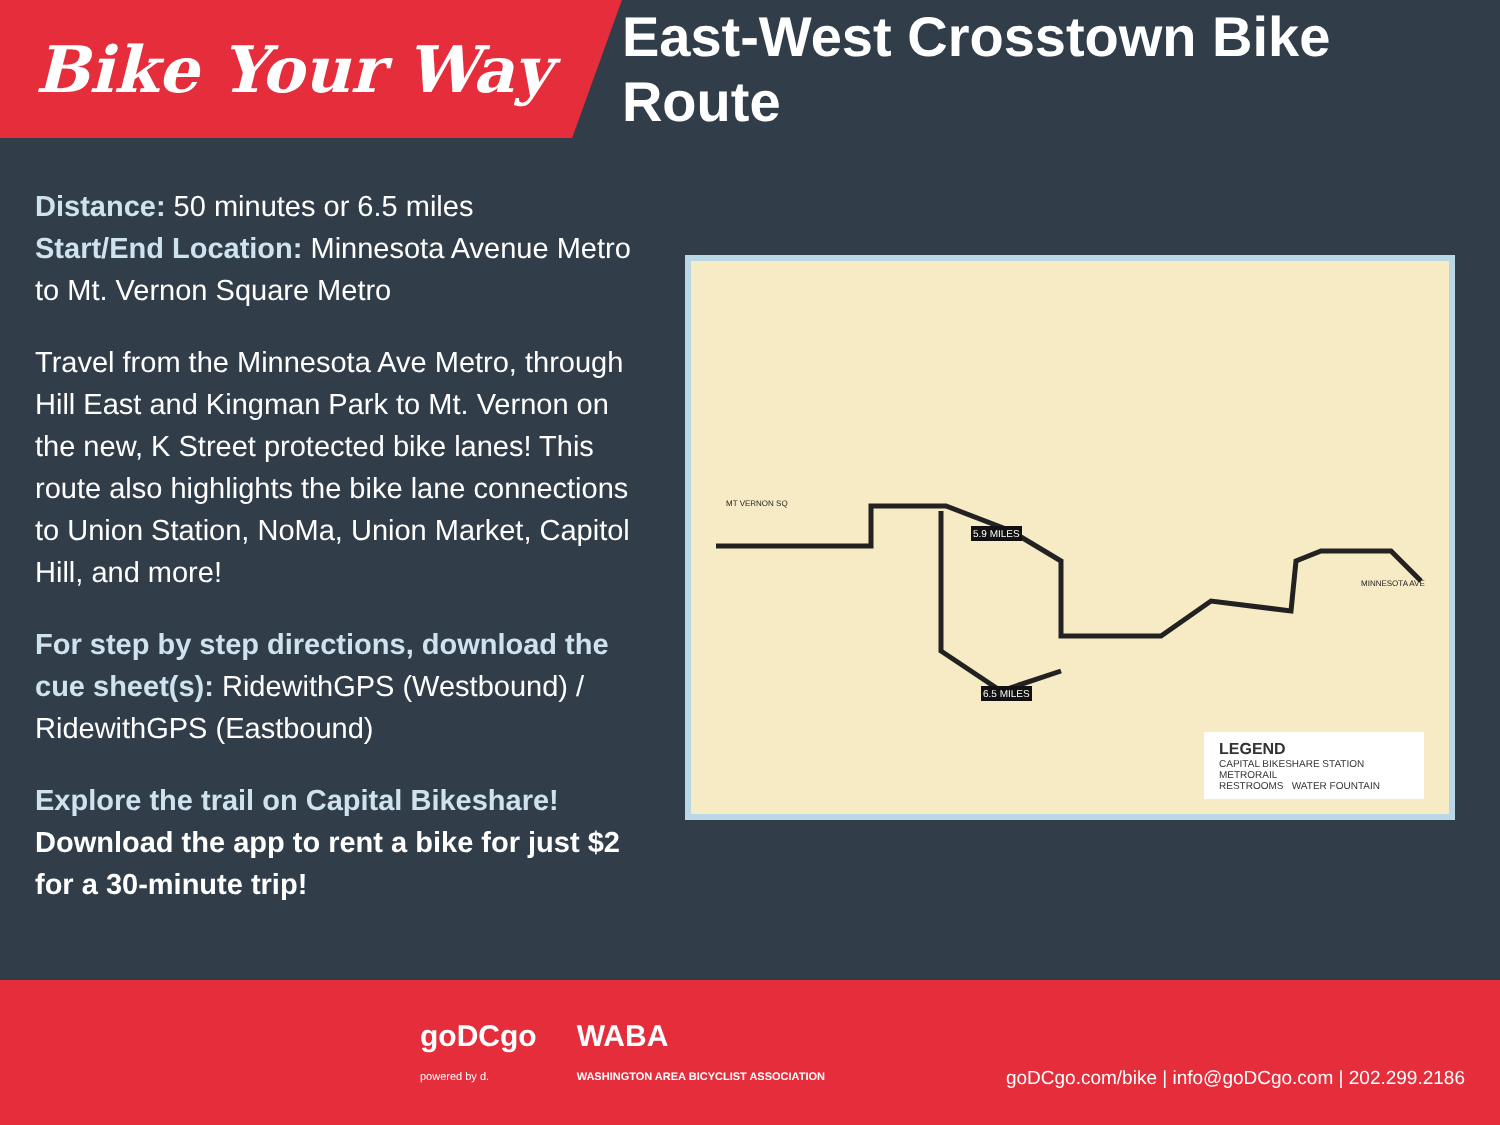Bike Your Way
East-West Crosstown Bike Route
Distance: 50 minutes or 6.5 miles
Start/End Location: Minnesota Avenue Metro to Mt. Vernon Square Metro
Travel from the Minnesota Ave Metro, through Hill East and Kingman Park to Mt. Vernon on the new, K Street protected bike lanes! This route also highlights the bike lane connections to Union Station, NoMa, Union Market, Capitol Hill, and more!
For step by step directions, download the cue sheet(s): RidewithGPS (Westbound) / RidewithGPS (Eastbound)
Explore the trail on Capital Bikeshare!
Download the app to rent a bike for just $2 for a 30-minute trip!
5.9 MILES
6.5 MILES
MT VERNON SQ
MINNESOTA AVE
LEGEND
CAPITAL BIKESHARE STATION METRORAIL
RESTROOMS WATER FOUNTAIN
goDCgo
powered by d.
WABA
WASHINGTON AREA BICYCLIST ASSOCIATION
goDCgo.com/bike | info@goDCgo.com | 202.299.2186